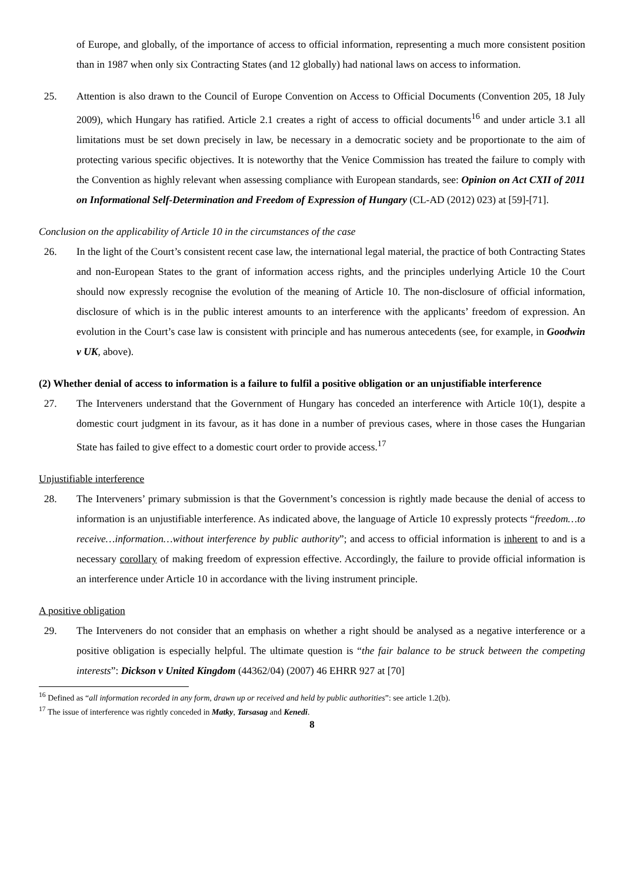of Europe, and globally, of the importance of access to official information, representing a much more consistent position than in 1987 when only six Contracting States (and 12 globally) had national laws on access to information.
25. Attention is also drawn to the Council of Europe Convention on Access to Official Documents (Convention 205, 18 July 2009), which Hungary has ratified. Article 2.1 creates a right of access to official documents<sup>16</sup> and under article 3.1 all limitations must be set down precisely in law, be necessary in a democratic society and be proportionate to the aim of protecting various specific objectives. It is noteworthy that the Venice Commission has treated the failure to comply with the Convention as highly relevant when assessing compliance with European standards, see: Opinion on Act CXII of 2011 on Informational Self-Determination and Freedom of Expression of Hungary (CL-AD (2012) 023) at [59]-[71].
Conclusion on the applicability of Article 10 in the circumstances of the case
26. In the light of the Court’s consistent recent case law, the international legal material, the practice of both Contracting States and non-European States to the grant of information access rights, and the principles underlying Article 10 the Court should now expressly recognise the evolution of the meaning of Article 10. The non-disclosure of official information, disclosure of which is in the public interest amounts to an interference with the applicants’ freedom of expression. An evolution in the Court’s case law is consistent with principle and has numerous antecedents (see, for example, in Goodwin v UK, above).
(2) Whether denial of access to information is a failure to fulfil a positive obligation or an unjustifiable interference
27. The Interveners understand that the Government of Hungary has conceded an interference with Article 10(1), despite a domestic court judgment in its favour, as it has done in a number of previous cases, where in those cases the Hungarian State has failed to give effect to a domestic court order to provide access.<sup>17</sup>
Unjustifiable interference
28. The Interveners’ primary submission is that the Government’s concession is rightly made because the denial of access to information is an unjustifiable interference. As indicated above, the language of Article 10 expressly protects “freedom…to receive…information…without interference by public authority”; and access to official information is inherent to and is a necessary corollary of making freedom of expression effective. Accordingly, the failure to provide official information is an interference under Article 10 in accordance with the living instrument principle.
A positive obligation
29. The Interveners do not consider that an emphasis on whether a right should be analysed as a negative interference or a positive obligation is especially helpful. The ultimate question is “the fair balance to be struck between the competing interests”: Dickson v United Kingdom (44362/04) (2007) 46 EHRR 927 at [70]
<sup>16</sup> Defined as “all information recorded in any form, drawn up or received and held by public authorities”: see article 1.2(b).
<sup>17</sup> The issue of interference was rightly conceded in Matky, Tarsasag and Kenedi.
8